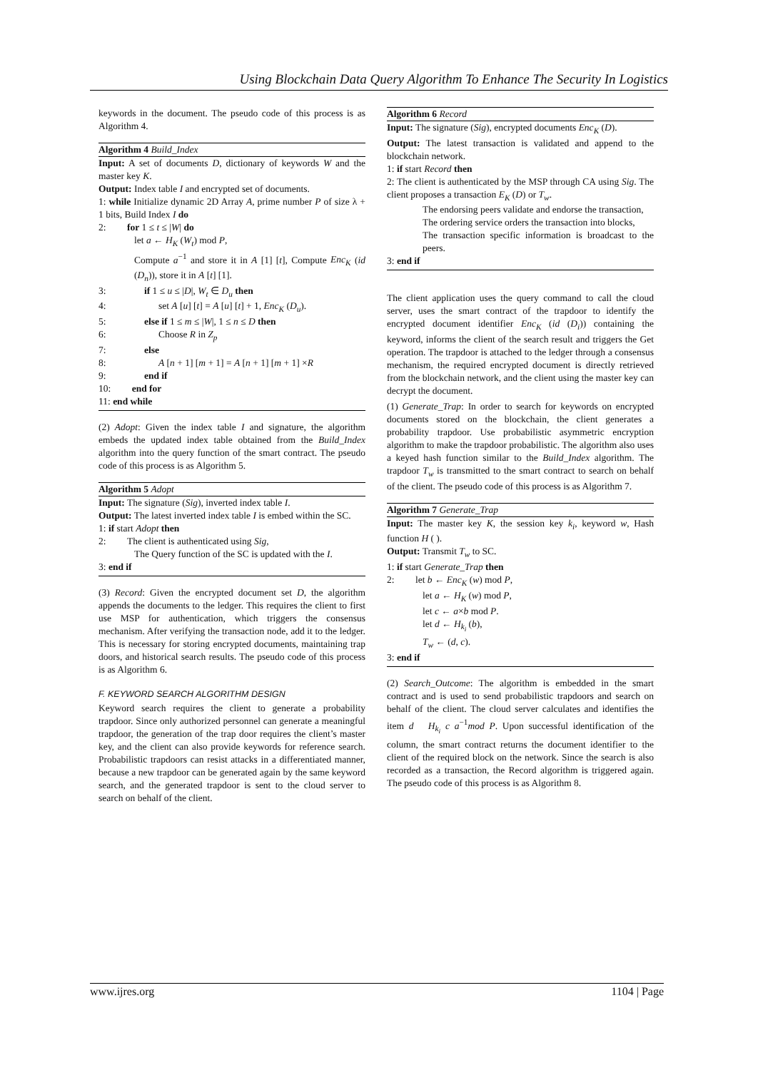Using Blockchain Data Query Algorithm To Enhance The Security In Logistics
keywords in the document. The pseudo code of this process is as Algorithm 4.
Algorithm 4 Build_Index
Input: A set of documents D, dictionary of keywords W and the master key K.
Output: Index table I and encrypted set of documents.
1: while Initialize dynamic 2D Array A, prime number P of size λ + 1 bits, Build Index I do
2: for 1 ≤ t ≤ |W| do
let a ← H<sub>K</sub> (W<sub>t</sub>) mod P,
Compute a<sup>−1</sup> and store it in A [1] [t], Compute Enc<sub>K</sub> (id (D<sub>n</sub>)), store it in A [t] [1].
3: if 1 ≤ u ≤ |D|, W<sub>t</sub> ∈ D<sub>u</sub> then
4: set A [u] [t] = A [u] [t] + 1, Enc<sub>K</sub> (D<sub>u</sub>).
5: else if 1 ≤ m ≤ |W|, 1 ≤ n ≤ D then
6: Choose R in Z<sub>p</sub>
7: else
8: A [n + 1] [m + 1] = A [n + 1] [m + 1] ×R
9: end if
10: end for
11: end while
(2) Adopt: Given the index table I and signature, the algorithm embeds the updated index table obtained from the Build_Index algorithm into the query function of the smart contract. The pseudo code of this process is as Algorithm 5.
Algorithm 5 Adopt
Input: The signature (Sig), inverted index table I.
Output: The latest inverted index table I is embed within the SC.
1: if start Adopt then
2: The client is authenticated using Sig,
The Query function of the SC is updated with the I.
3: end if
(3) Record: Given the encrypted document set D, the algorithm appends the documents to the ledger. This requires the client to first use MSP for authentication, which triggers the consensus mechanism. After verifying the transaction node, add it to the ledger. This is necessary for storing encrypted documents, maintaining trap doors, and historical search results. The pseudo code of this process is as Algorithm 6.
F. KEYWORD SEARCH ALGORITHM DESIGN
Keyword search requires the client to generate a probability trapdoor. Since only authorized personnel can generate a meaningful trapdoor, the generation of the trap door requires the client’s master key, and the client can also provide keywords for reference search. Probabilistic trapdoors can resist attacks in a differentiated manner, because a new trapdoor can be generated again by the same keyword search, and the generated trapdoor is sent to the cloud server to search on behalf of the client.
Algorithm 6 Record
Input: The signature (Sig), encrypted documents Enc<sub>K</sub> (D).
Output: The latest transaction is validated and append to the blockchain network.
1: if start Record then
2: The client is authenticated by the MSP through CA using Sig. The client proposes a transaction E<sub>K</sub> (D) or T<sub>w</sub>.
The endorsing peers validate and endorse the transaction,
The ordering service orders the transaction into blocks,
The transaction specific information is broadcast to the peers.
3: end if
The client application uses the query command to call the cloud server, uses the smart contract of the trapdoor to identify the encrypted document identifier Enc<sub>K</sub> (id (D<sub>i</sub>)) containing the keyword, informs the client of the search result and triggers the Get operation. The trapdoor is attached to the ledger through a consensus mechanism, the required encrypted document is directly retrieved from the blockchain network, and the client using the master key can decrypt the document.
(1) Generate_Trap: In order to search for keywords on encrypted documents stored on the blockchain, the client generates a probability trapdoor. Use probabilistic asymmetric encryption algorithm to make the trapdoor probabilistic. The algorithm also uses a keyed hash function similar to the Build_Index algorithm. The trapdoor T<sub>w</sub> is transmitted to the smart contract to search on behalf of the client. The pseudo code of this process is as Algorithm 7.
Algorithm 7 Generate_Trap
Input: The master key K, the session key k<sub>i</sub>, keyword w, Hash function H ( ).
Output: Transmit T<sub>w</sub> to SC.
1: if start Generate_Trap then
2: let b ← Enc<sub>K</sub> (w) mod P,
let a ← H<sub>K</sub> (w) mod P,
let c ← a×b mod P.
let d ← H<sub>k<sub>i</sub></sub> (b),
T<sub>w</sub> ← (d, c).
3: end if
(2) Search_Outcome: The algorithm is embedded in the smart contract and is used to send probabilistic trapdoors and search on behalf of the client. The cloud server calculates and identifies the item d H<sub>k<sub>i</sub></sub> c a<sup>−1</sup>mod P. Upon successful identification of the column, the smart contract returns the document identifier to the client of the required block on the network. Since the search is also recorded as a transaction, the Record algorithm is triggered again. The pseudo code of this process is as Algorithm 8.
www.ijres.org 1104 | Page